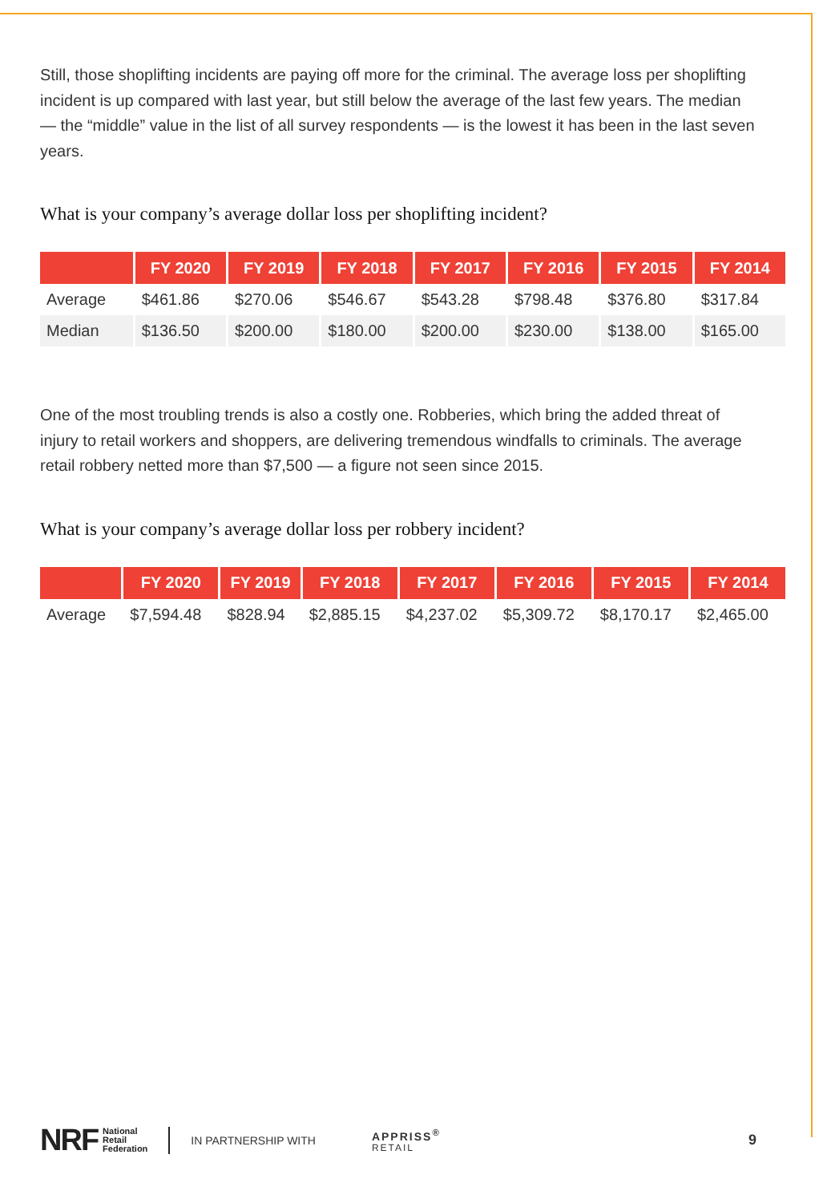Still, those shoplifting incidents are paying off more for the criminal. The average loss per shoplifting incident is up compared with last year, but still below the average of the last few years. The median — the “middle” value in the list of all survey respondents — is the lowest it has been in the last seven years.
What is your company’s average dollar loss per shoplifting incident?
| | FY 2020 | FY 2019 | FY 2018 | FY 2017 | FY 2016 | FY 2015 | FY 2014 |
| --- | --- | --- | --- | --- | --- | --- | --- |
| Average | $461.86 | $270.06 | $546.67 | $543.28 | $798.48 | $376.80 | $317.84 |
| Median | $136.50 | $200.00 | $180.00 | $200.00 | $230.00 | $138.00 | $165.00 |
One of the most troubling trends is also a costly one. Robberies, which bring the added threat of injury to retail workers and shoppers, are delivering tremendous windfalls to criminals. The average retail robbery netted more than $7,500 — a figure not seen since 2015.
What is your company’s average dollar loss per robbery incident?
| | FY 2020 | FY 2019 | FY 2018 | FY 2017 | FY 2016 | FY 2015 | FY 2014 |
| --- | --- | --- | --- | --- | --- | --- | --- |
| Average | $7,594.48 | $828.94 | $2,885.15 | $4,237.02 | $5,309.72 | $8,170.17 | $2,465.00 |
NRF National
Retail
Federation IN PARTNERSHIP WITH APPRISS<sup>®</sup>
RETAIL 9